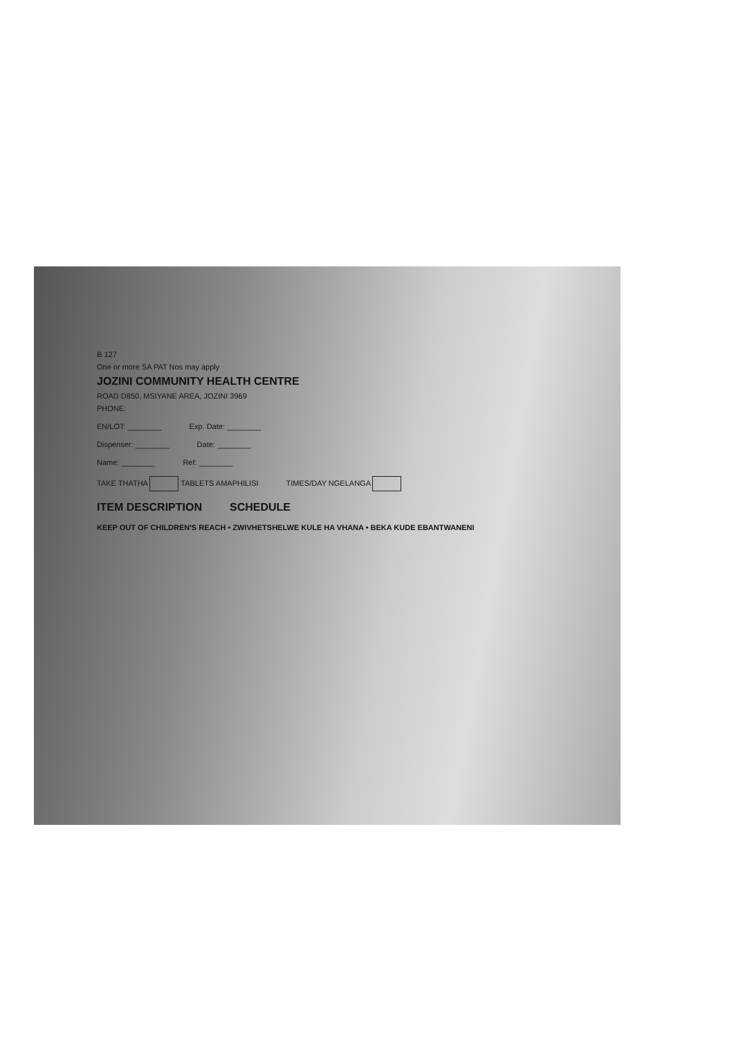B 127
One or more SA PAT Nos may apply
JOZINI COMMUNITY HEALTH CENTRE
ROAD D850, MSIYANE AREA, JOZINI 3969
PHONE:
EN/LOT: ________ Exp. Date: ________
Dispenser: ________ Date: ________
Name: ________ Ref: ________
TAKE THATHA TABLETS AMAPHILISI TIMES/DAY NGELANGA
ITEM DESCRIPTION SCHEDULE
KEEP OUT OF CHILDREN'S REACH • ZWIVHETSHELWE KULE HA VHANA • BEKA KUDE EBANTWANENI